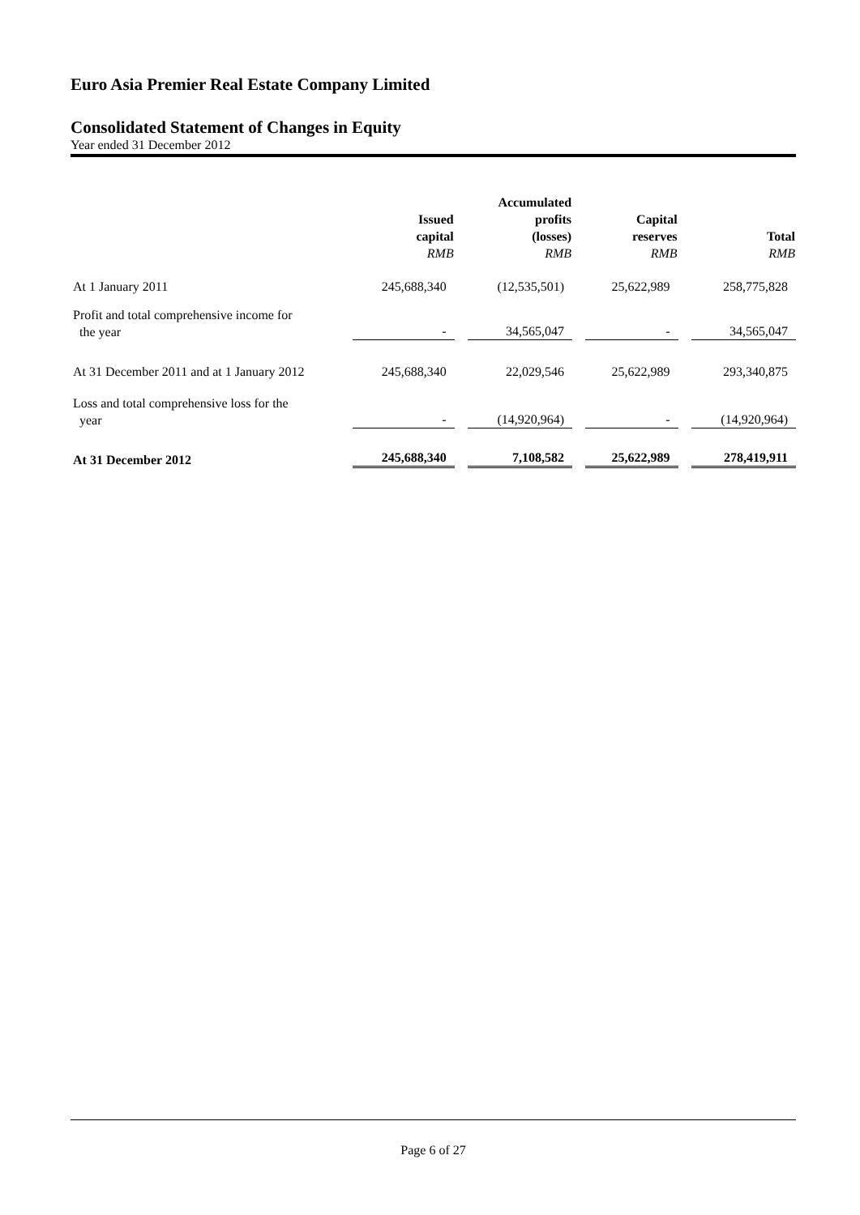Euro Asia Premier Real Estate Company Limited
Consolidated Statement of Changes in Equity
Year ended 31 December 2012
| | Issued capital RMB | Accumulated profits (losses) RMB | Capital reserves RMB | Total RMB |
| --- | --- | --- | --- | --- |
| At 1 January 2011 | 245,688,340 | (12,535,501) | 25,622,989 | 258,775,828 |
| Profit and total comprehensive income for the year | - | 34,565,047 | - | 34,565,047 |
| At 31 December 2011 and at 1 January 2012 | 245,688,340 | 22,029,546 | 25,622,989 | 293,340,875 |
| Loss and total comprehensive loss for the year | - | (14,920,964) | - | (14,920,964) |
| At 31 December 2012 | 245,688,340 | 7,108,582 | 25,622,989 | 278,419,911 |
Page 6 of 27